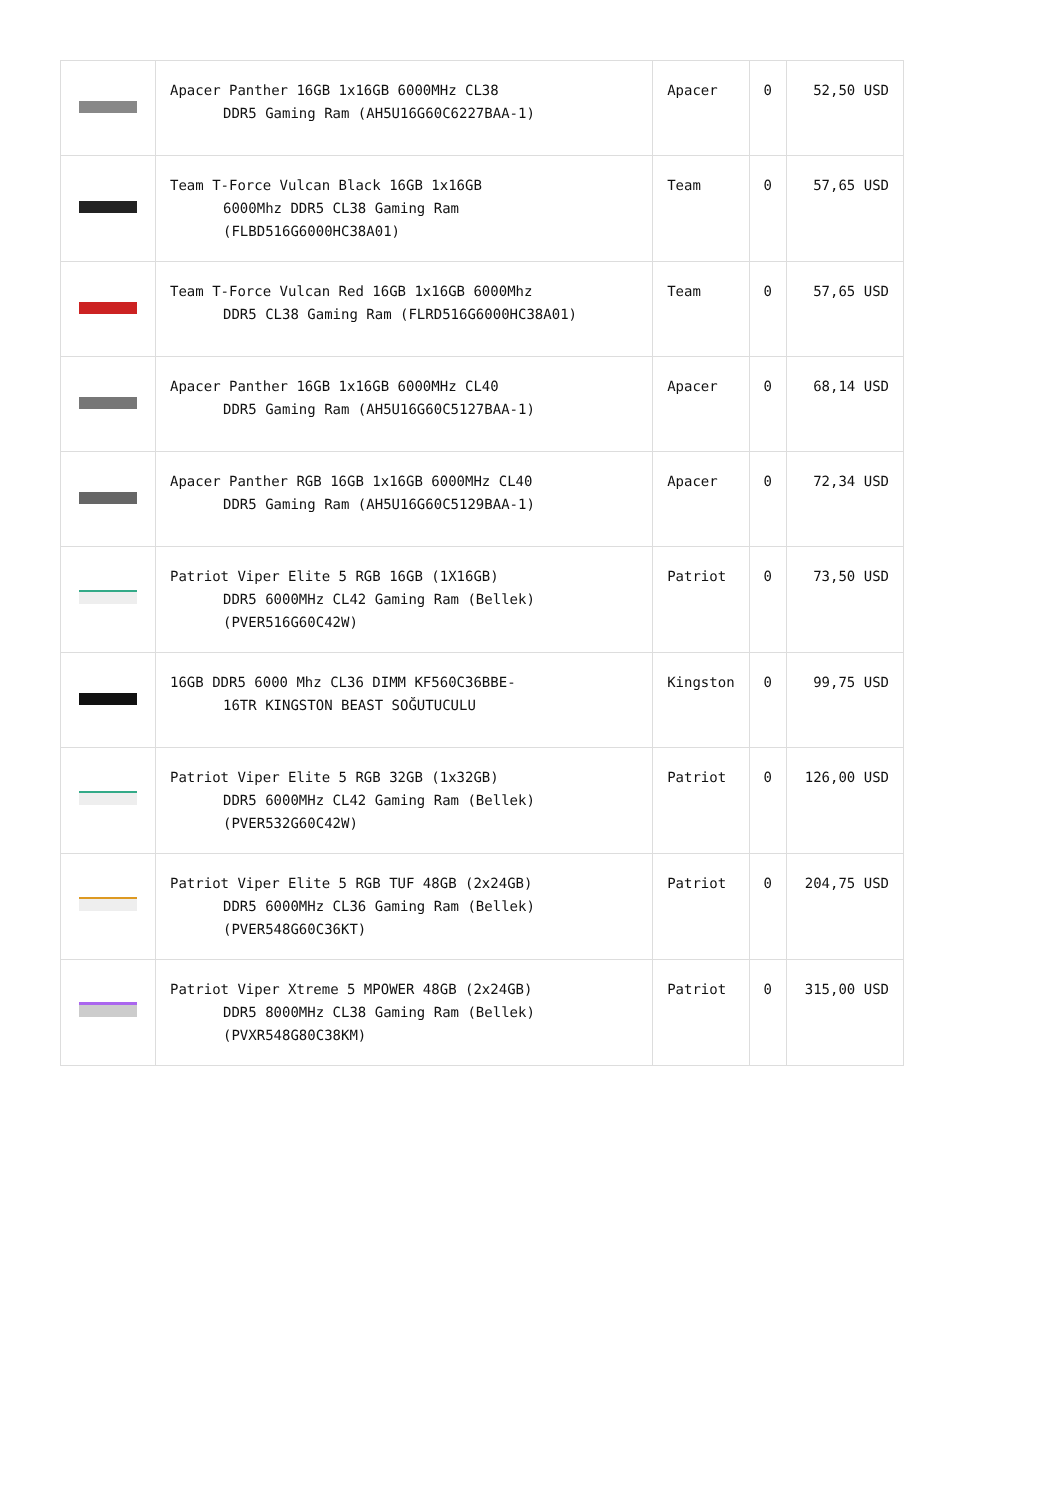| | Apacer Panther 16GB 1x16GB 6000MHz CL38 DDR5 Gaming Ram (AH5U16G60C6227BAA-1) | Apacer | 0 | 52,50 USD |
| | Team T-Force Vulcan Black 16GB 1x16GB 6000Mhz DDR5 CL38 Gaming Ram (FLBD516G6000HC38A01) | Team | 0 | 57,65 USD |
| | Team T-Force Vulcan Red 16GB 1x16GB 6000Mhz DDR5 CL38 Gaming Ram (FLRD516G6000HC38A01) | Team | 0 | 57,65 USD |
| | Apacer Panther 16GB 1x16GB 6000MHz CL40 DDR5 Gaming Ram (AH5U16G60C5127BAA-1) | Apacer | 0 | 68,14 USD |
| | Apacer Panther RGB 16GB 1x16GB 6000MHz CL40 DDR5 Gaming Ram (AH5U16G60C5129BAA-1) | Apacer | 0 | 72,34 USD |
| | Patriot Viper Elite 5 RGB 16GB (1X16GB) DDR5 6000MHz CL42 Gaming Ram (Bellek) (PVER516G60C42W) | Patriot | 0 | 73,50 USD |
| | 16GB DDR5 6000 Mhz CL36 DIMM KF560C36BBE- 16TR KINGSTON BEAST SOĞUTUCULU | Kingston | 0 | 99,75 USD |
| | Patriot Viper Elite 5 RGB 32GB (1x32GB) DDR5 6000MHz CL42 Gaming Ram (Bellek) (PVER532G60C42W) | Patriot | 0 | 126,00 USD |
| | Patriot Viper Elite 5 RGB TUF 48GB (2x24GB) DDR5 6000MHz CL36 Gaming Ram (Bellek) (PVER548G60C36KT) | Patriot | 0 | 204,75 USD |
| | Patriot Viper Xtreme 5 MPOWER 48GB (2x24GB) DDR5 8000MHz CL38 Gaming Ram (Bellek) (PVXR548G80C38KM) | Patriot | 0 | 315,00 USD |